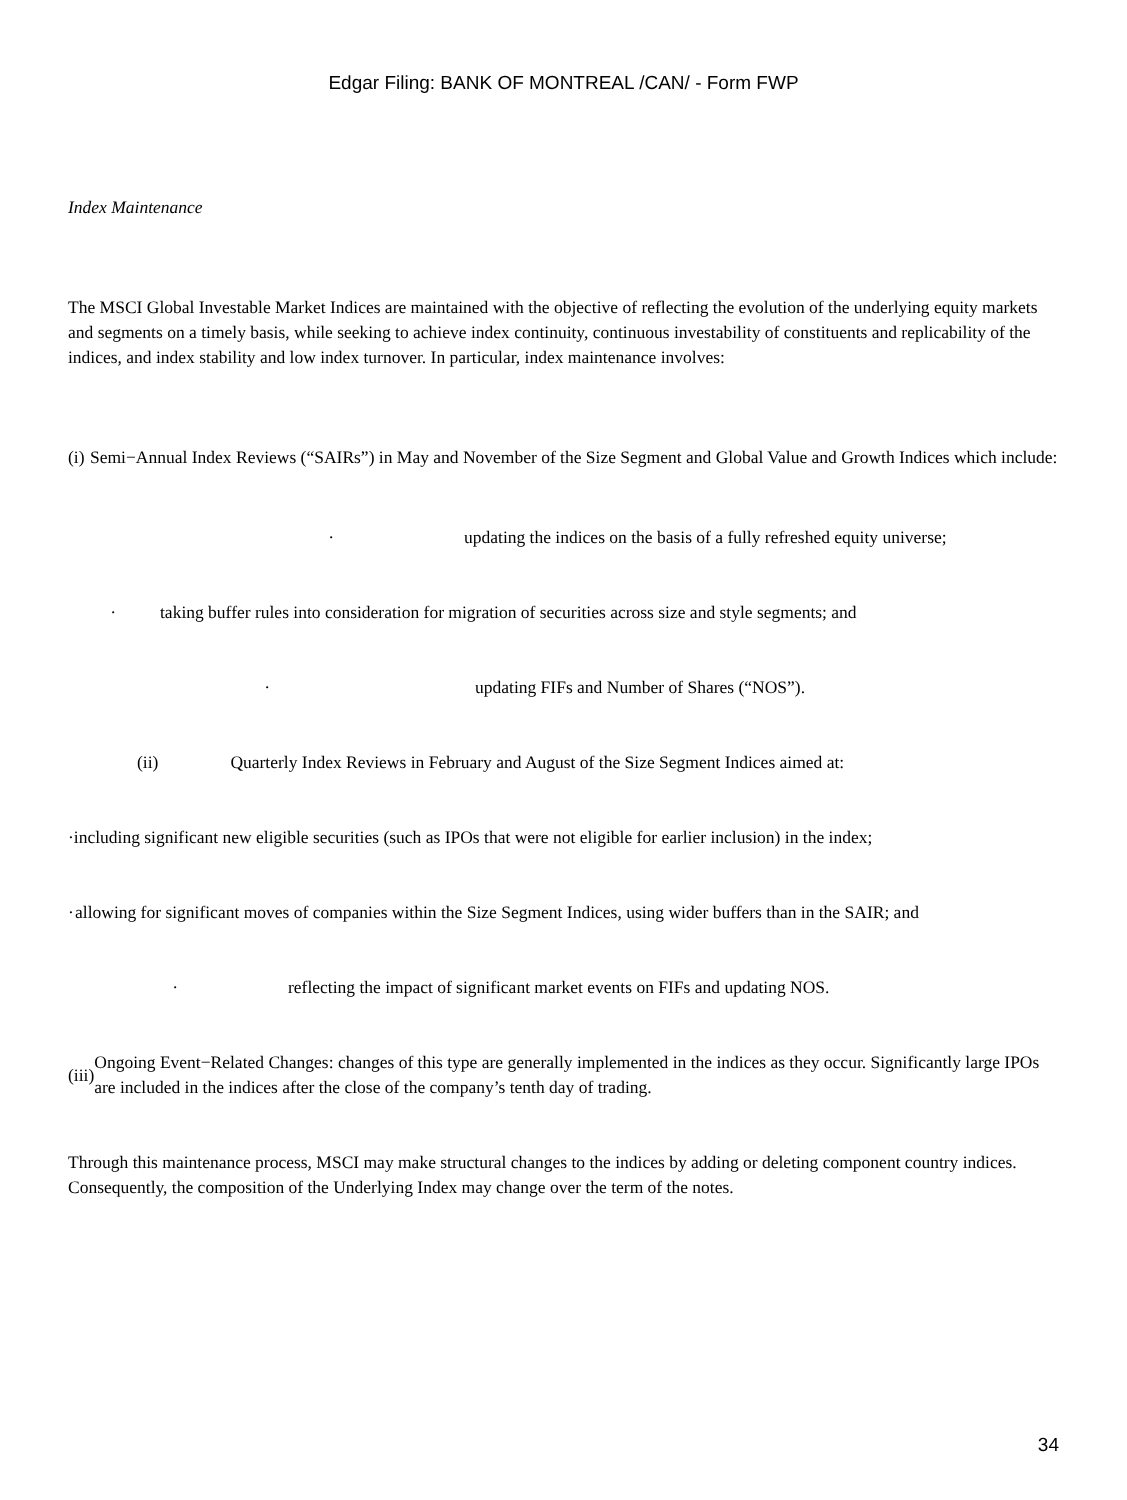Edgar Filing: BANK OF MONTREAL /CAN/ - Form FWP
Index Maintenance
The MSCI Global Investable Market Indices are maintained with the objective of reflecting the evolution of the underlying equity markets and segments on a timely basis, while seeking to achieve index continuity, continuous investability of constituents and replicability of the indices, and index stability and low index turnover. In particular, index maintenance involves:
(i) Semi−Annual Index Reviews (“SAIRs”) in May and November of the Size Segment and Global Value and Growth Indices which include:
· updating the indices on the basis of a fully refreshed equity universe;
· taking buffer rules into consideration for migration of securities across size and style segments; and
· updating FIFs and Number of Shares (“NOS”).
(ii) Quarterly Index Reviews in February and August of the Size Segment Indices aimed at:
· including significant new eligible securities (such as IPOs that were not eligible for earlier inclusion) in the index;
· allowing for significant moves of companies within the Size Segment Indices, using wider buffers than in the SAIR; and
· reflecting the impact of significant market events on FIFs and updating NOS.
(iii) Ongoing Event−Related Changes: changes of this type are generally implemented in the indices as they occur. Significantly large IPOs are included in the indices after the close of the company’s tenth day of trading.
Through this maintenance process, MSCI may make structural changes to the indices by adding or deleting component country indices. Consequently, the composition of the Underlying Index may change over the term of the notes.
34